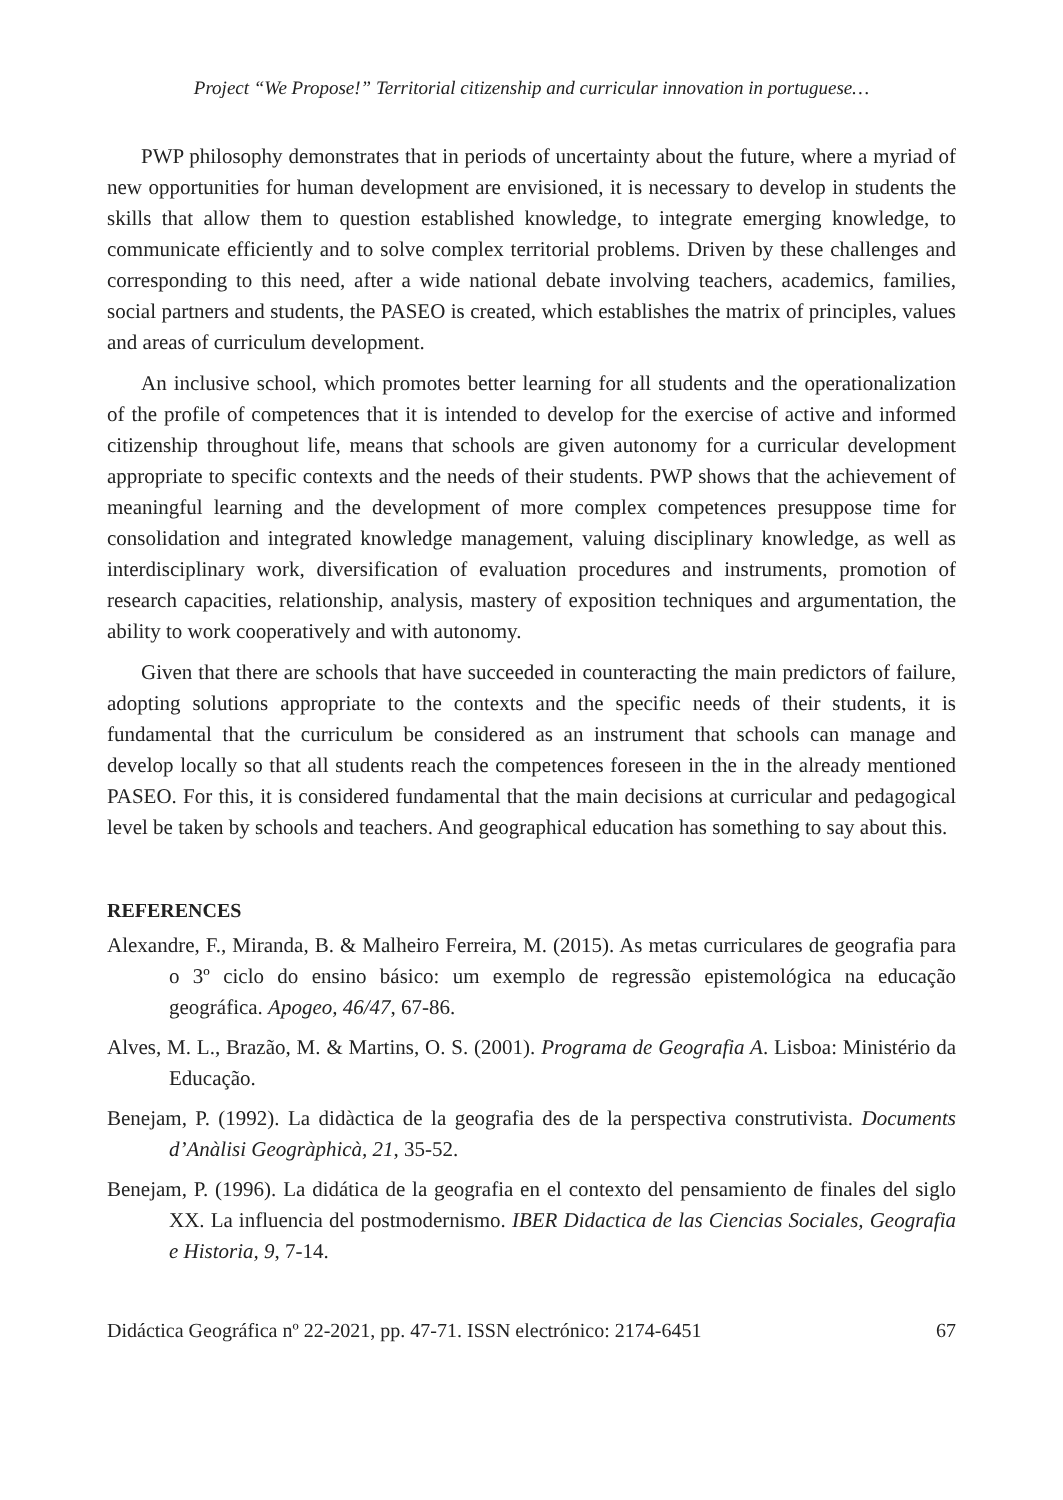Project “We Propose!” Territorial citizenship and curricular innovation in portuguese…
PWP philosophy demonstrates that in periods of uncertainty about the future, where a myriad of new opportunities for human development are envisioned, it is necessary to develop in students the skills that allow them to question established knowledge, to integrate emerging knowledge, to communicate efficiently and to solve complex territorial problems. Driven by these challenges and corresponding to this need, after a wide national debate involving teachers, academics, families, social partners and students, the PASEO is created, which establishes the matrix of principles, values and areas of curriculum development.
An inclusive school, which promotes better learning for all students and the operationalization of the profile of competences that it is intended to develop for the exercise of active and informed citizenship throughout life, means that schools are given autonomy for a curricular development appropriate to specific contexts and the needs of their students. PWP shows that the achievement of meaningful learning and the development of more complex competences presuppose time for consolidation and integrated knowledge management, valuing disciplinary knowledge, as well as interdisciplinary work, diversification of evaluation procedures and instruments, promotion of research capacities, relationship, analysis, mastery of exposition techniques and argumentation, the ability to work cooperatively and with autonomy.
Given that there are schools that have succeeded in counteracting the main predictors of failure, adopting solutions appropriate to the contexts and the specific needs of their students, it is fundamental that the curriculum be considered as an instrument that schools can manage and develop locally so that all students reach the competences foreseen in the in the already mentioned PASEO. For this, it is considered fundamental that the main decisions at curricular and pedagogical level be taken by schools and teachers. And geographical education has something to say about this.
REFERENCES
Alexandre, F., Miranda, B. & Malheiro Ferreira, M. (2015). As metas curriculares de geografia para o 3º ciclo do ensino básico: um exemplo de regressão epistemológica na educação geográfica. Apogeo, 46/47, 67-86.
Alves, M. L., Brazão, M. & Martins, O. S. (2001). Programa de Geografia A. Lisboa: Ministério da Educação.
Benejam, P. (1992). La didàctica de la geografia des de la perspectiva construtivista. Documents d’Anàlisi Geogràphicà, 21, 35-52.
Benejam, P. (1996). La didática de la geografia en el contexto del pensamiento de finales del siglo XX. La influencia del postmodernismo. IBER Didactica de las Ciencias Sociales, Geografia e Historia, 9, 7-14.
Didáctica Geográfica nº 22-2021, pp. 47-71. ISSN electrónico: 2174-6451 67